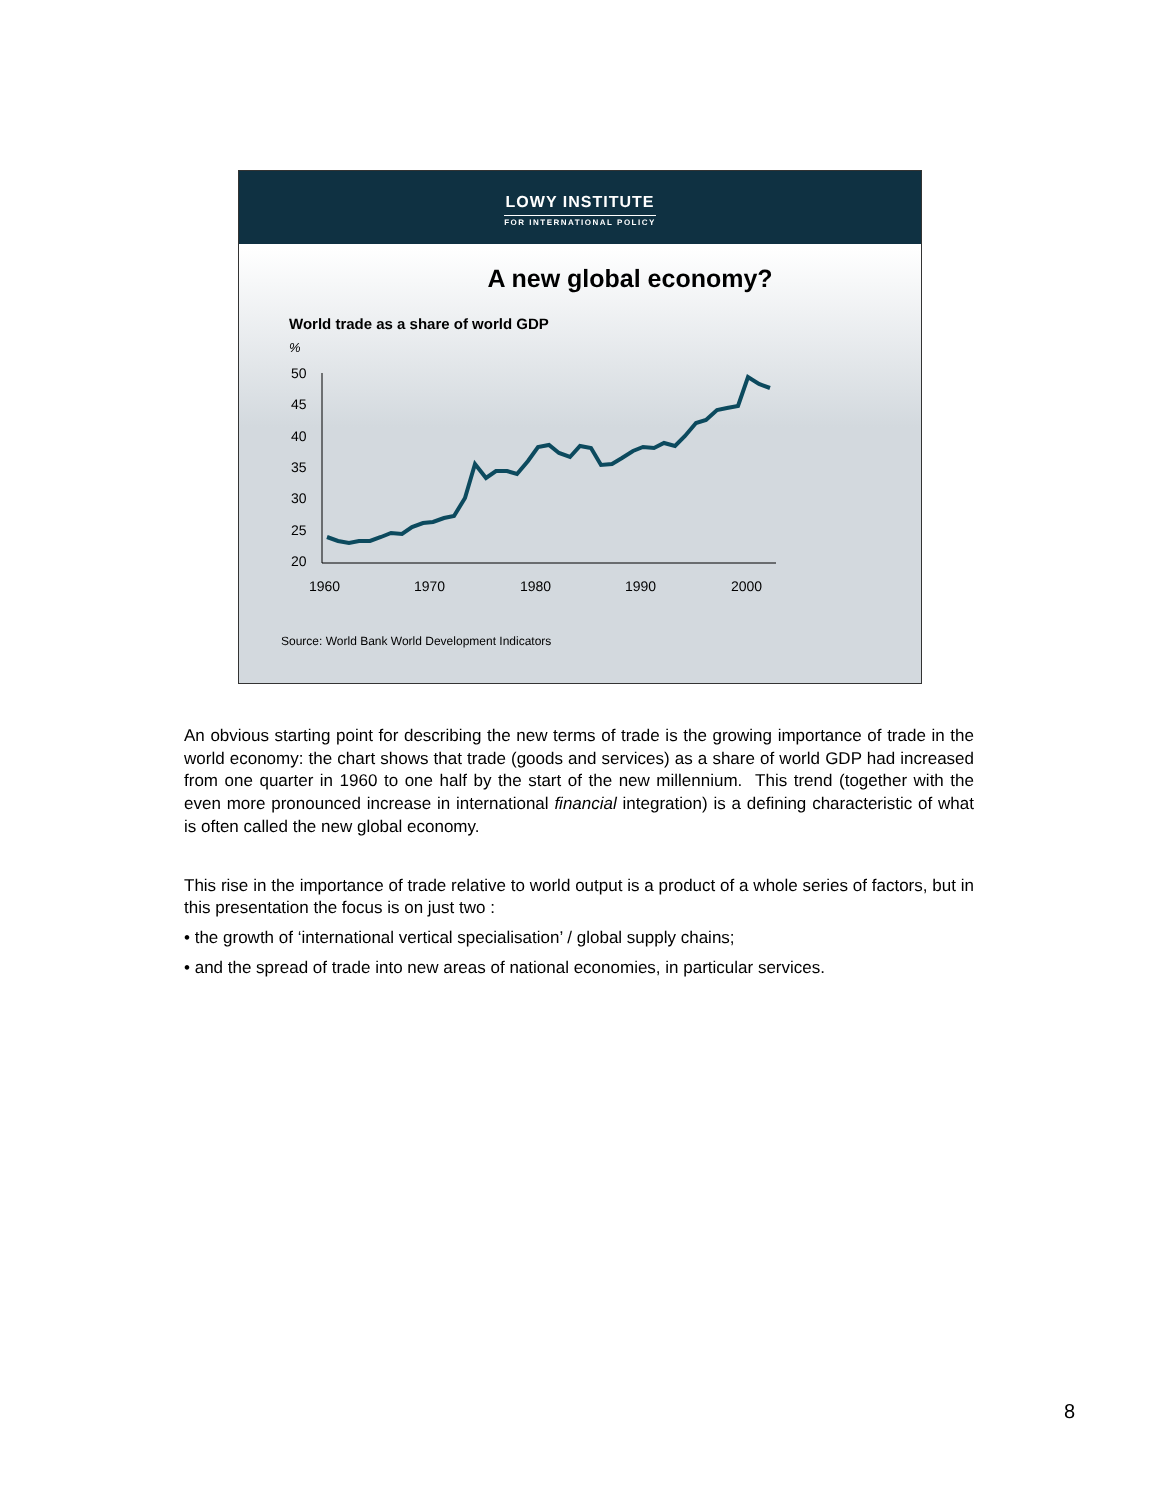LOWY INSTITUTE
FOR INTERNATIONAL POLICY
A new global economy?
World trade as a share of world GDP
%
50
45
40
35
30
25
20
1960
1970
1980
1990
2000
Source: World Bank World Development Indicators
An obvious starting point for describing the new terms of trade is the growing importance of trade in the world economy: the chart shows that trade (goods and services) as a share of world GDP had increased from one quarter in 1960 to one half by the start of the new millennium. This trend (together with the even more pronounced increase in international financial integration) is a defining characteristic of what is often called the new global economy.
This rise in the importance of trade relative to world output is a product of a whole series of factors, but in this presentation the focus is on just two :
• the growth of ‘international vertical specialisation’ / global supply chains;
• and the spread of trade into new areas of national economies, in particular services.
8